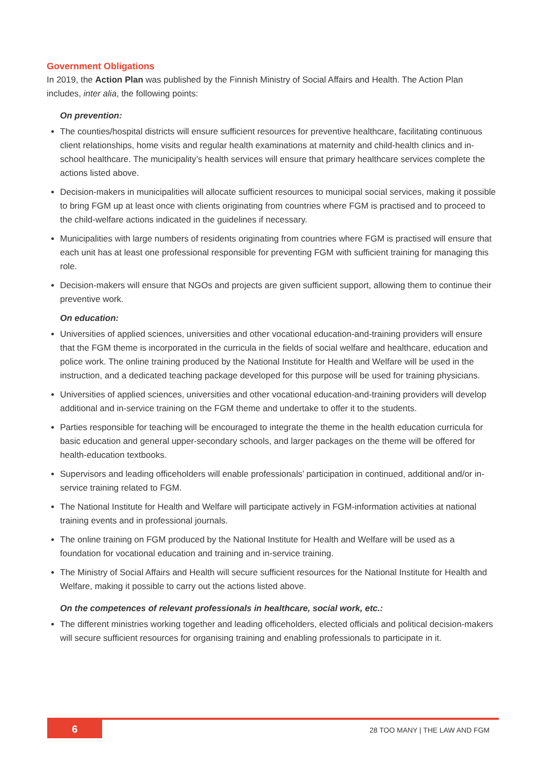Government Obligations
In 2019, the Action Plan was published by the Finnish Ministry of Social Affairs and Health. The Action Plan includes, inter alia, the following points:
On prevention:
The counties/hospital districts will ensure sufficient resources for preventive healthcare, facilitating continuous client relationships, home visits and regular health examinations at maternity and child-health clinics and in-school healthcare. The municipality’s health services will ensure that primary healthcare services complete the actions listed above.
Decision-makers in municipalities will allocate sufficient resources to municipal social services, making it possible to bring FGM up at least once with clients originating from countries where FGM is practised and to proceed to the child-welfare actions indicated in the guidelines if necessary.
Municipalities with large numbers of residents originating from countries where FGM is practised will ensure that each unit has at least one professional responsible for preventing FGM with sufficient training for managing this role.
Decision-makers will ensure that NGOs and projects are given sufficient support, allowing them to continue their preventive work.
On education:
Universities of applied sciences, universities and other vocational education-and-training providers will ensure that the FGM theme is incorporated in the curricula in the fields of social welfare and healthcare, education and police work. The online training produced by the National Institute for Health and Welfare will be used in the instruction, and a dedicated teaching package developed for this purpose will be used for training physicians.
Universities of applied sciences, universities and other vocational education-and-training providers will develop additional and in-service training on the FGM theme and undertake to offer it to the students.
Parties responsible for teaching will be encouraged to integrate the theme in the health education curricula for basic education and general upper-secondary schools, and larger packages on the theme will be offered for health-education textbooks.
Supervisors and leading officeholders will enable professionals’ participation in continued, additional and/or in-service training related to FGM.
The National Institute for Health and Welfare will participate actively in FGM-information activities at national training events and in professional journals.
The online training on FGM produced by the National Institute for Health and Welfare will be used as a foundation for vocational education and training and in-service training.
The Ministry of Social Affairs and Health will secure sufficient resources for the National Institute for Health and Welfare, making it possible to carry out the actions listed above.
On the competences of relevant professionals in healthcare, social work, etc.:
The different ministries working together and leading officeholders, elected officials and political decision-makers will secure sufficient resources for organising training and enabling professionals to participate in it.
6 28 TOO MANY | THE LAW AND FGM